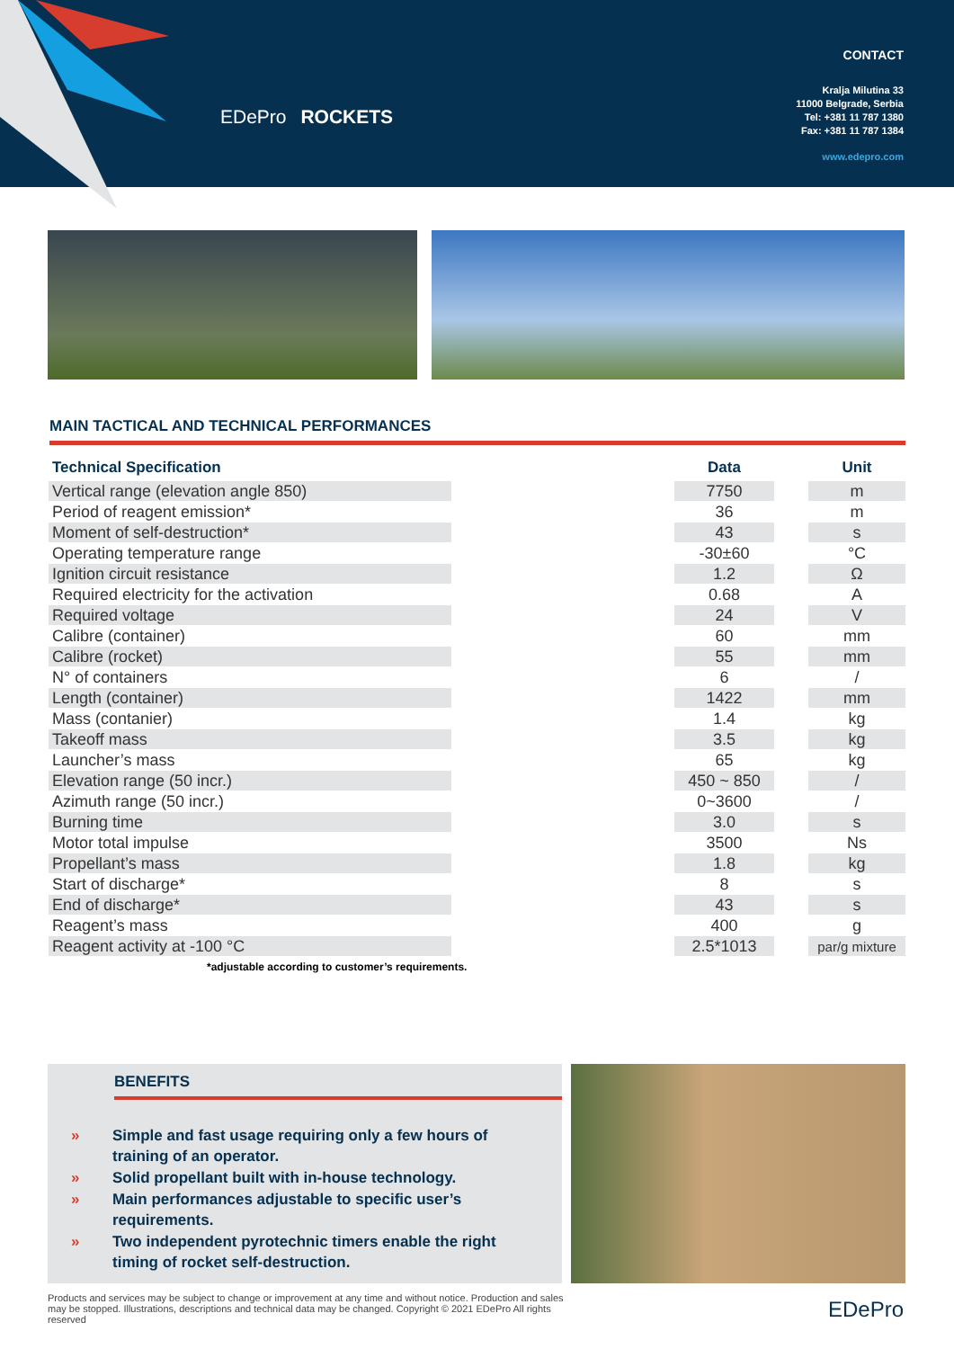EDePro ROCKETS
CONTACT
Kralja Milutina 33
11000 Belgrade, Serbia
Tel: +381 11 787 1380
Fax: +381 11 787 1384
www.edepro.com
MAIN TACTICAL AND TECHNICAL PERFORMANCES
| Technical Specification | | Data | | Unit |
| --- | --- | --- | --- | --- |
| Vertical range (elevation angle 850) | | 7750 | | m |
| Period of reagent emission* | | 36 | | m |
| Moment of self-destruction* | | 43 | | s |
| Operating temperature range | | -30±60 | | °C |
| Ignition circuit resistance | | 1.2 | | Ω |
| Required electricity for the activation | | 0.68 | | A |
| Required voltage | | 24 | | V |
| Calibre (container) | | 60 | | mm |
| Calibre (rocket) | | 55 | | mm |
| N° of containers | | 6 | | / |
| Length (container) | | 1422 | | mm |
| Mass (contanier) | | 1.4 | | kg |
| Takeoff mass | | 3.5 | | kg |
| Launcher’s mass | | 65 | | kg |
| Elevation range (50 incr.) | | 450 ~ 850 | | / |
| Azimuth range (50 incr.) | | 0~3600 | | / |
| Burning time | | 3.0 | | s |
| Motor total impulse | | 3500 | | Ns |
| Propellant’s mass | | 1.8 | | kg |
| Start of discharge* | | 8 | | s |
| End of discharge* | | 43 | | s |
| Reagent’s mass | | 400 | | g |
| Reagent activity at -100 °C | | 2.5*1013 | | par/g mixture |
*adjustable according to customer’s requirements.
BENEFITS
» Simple and fast usage requiring only a few hours of training of an operator.
» Solid propellant built with in-house technology.
» Main performances adjustable to specific user’s requirements.
» Two independent pyrotechnic timers enable the right timing of rocket self-destruction.
Products and services may be subject to change or improvement at any time and without notice. Production and sales may be stopped. Illustrations, descriptions and technical data may be changed. Copyright © 2021 EDePro All rights reserved
EDePro